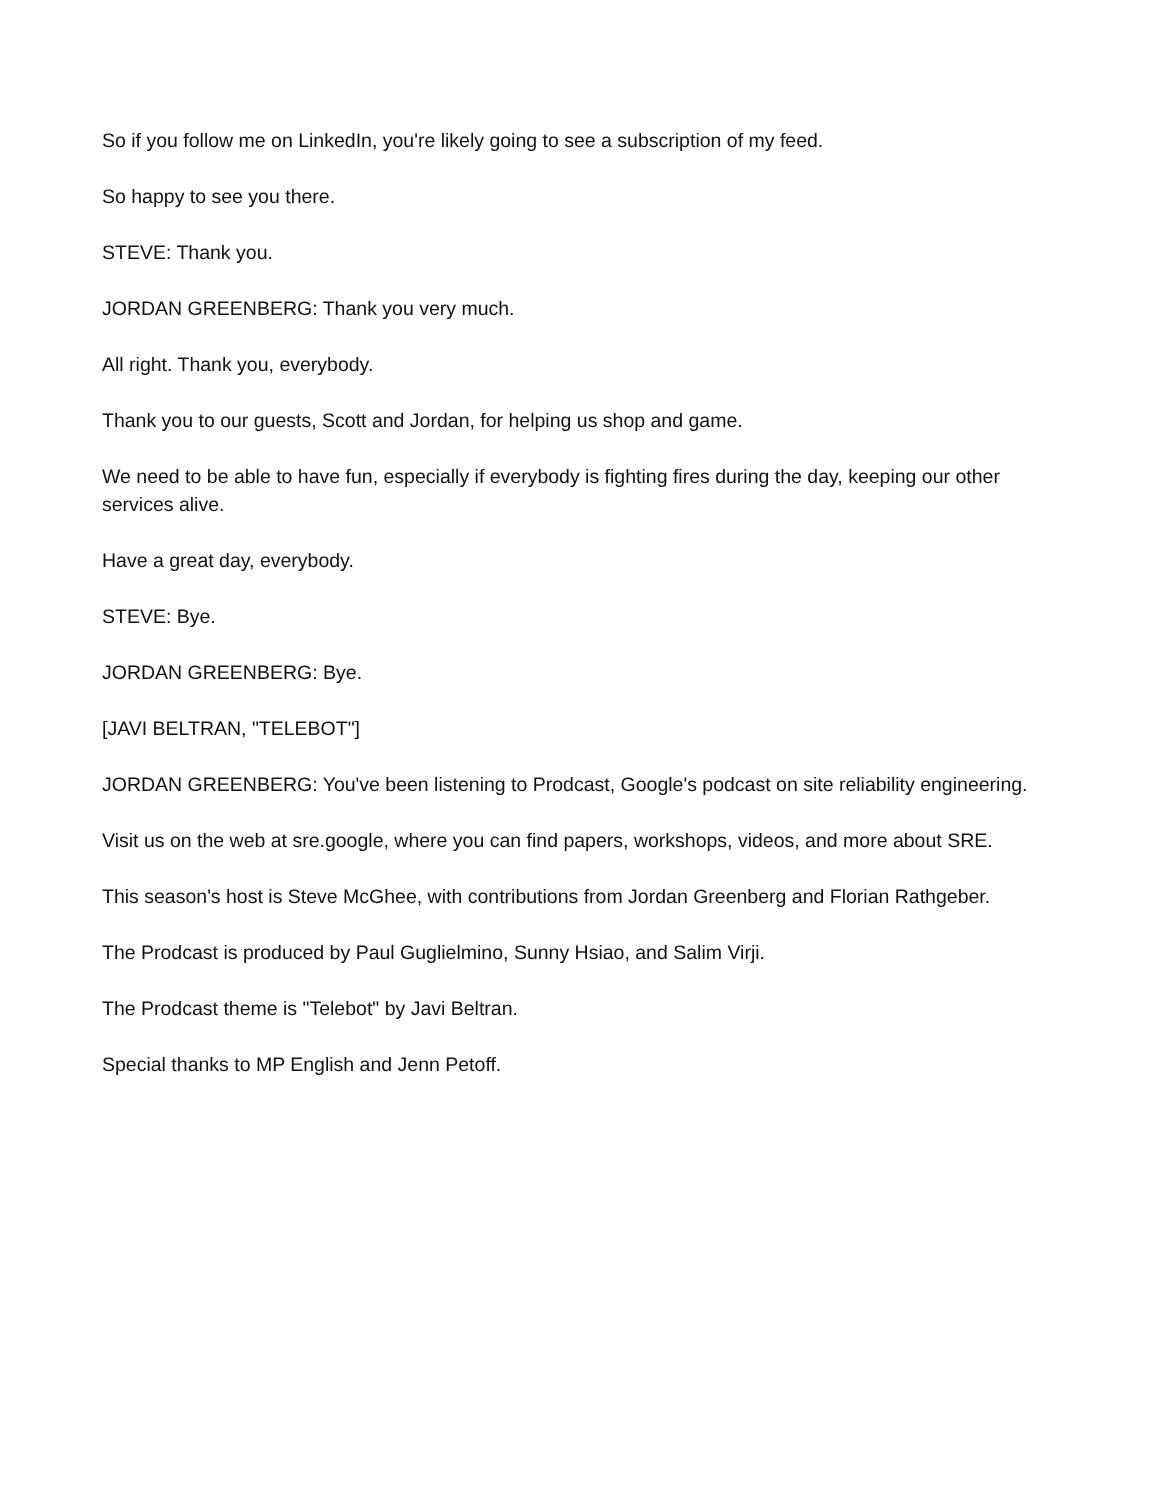So if you follow me on LinkedIn, you're likely going to see a subscription of my feed.
So happy to see you there.
STEVE: Thank you.
JORDAN GREENBERG: Thank you very much.
All right. Thank you, everybody.
Thank you to our guests, Scott and Jordan, for helping us shop and game.
We need to be able to have fun, especially if everybody is fighting fires during the day, keeping our other services alive.
Have a great day, everybody.
STEVE: Bye.
JORDAN GREENBERG: Bye.
[JAVI BELTRAN, "TELEBOT"]
JORDAN GREENBERG: You've been listening to Prodcast, Google's podcast on site reliability engineering.
Visit us on the web at sre.google, where you can find papers, workshops, videos, and more about SRE.
This season's host is Steve McGhee, with contributions from Jordan Greenberg and Florian Rathgeber.
The Prodcast is produced by Paul Guglielmino, Sunny Hsiao, and Salim Virji.
The Prodcast theme is "Telebot" by Javi Beltran.
Special thanks to MP English and Jenn Petoff.